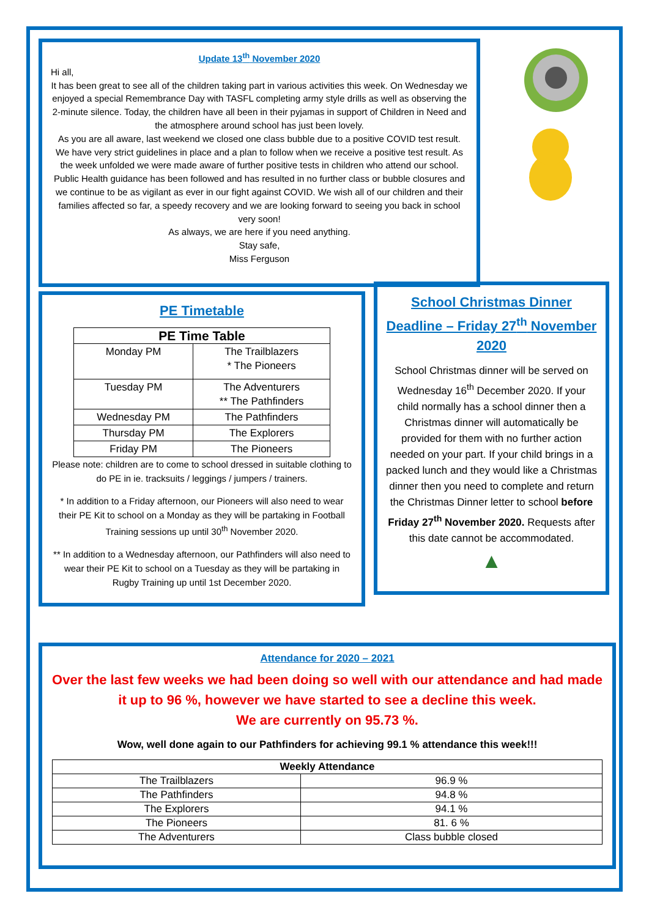Update 13<sup>th</sup> November 2020
Hi all,
It has been great to see all of the children taking part in various activities this week. On Wednesday we enjoyed a special Remembrance Day with TASFL completing army style drills as well as observing the 2-minute silence. Today, the children have all been in their pyjamas in support of Children in Need and the atmosphere around school has just been lovely.
As you are all aware, last weekend we closed one class bubble due to a positive COVID test result. We have very strict guidelines in place and a plan to follow when we receive a positive test result. As the week unfolded we were made aware of further positive tests in children who attend our school. Public Health guidance has been followed and has resulted in no further class or bubble closures and we continue to be as vigilant as ever in our fight against COVID. We wish all of our children and their families affected so far, a speedy recovery and we are looking forward to seeing you back in school very soon!
As always, we are here if you need anything.
Stay safe,
Miss Ferguson
PE Timetable
| PE Time Table | |
| --- | --- |
| Monday PM | The Trailblazers * The Pioneers |
| Tuesday PM | The Adventurers ** The Pathfinders |
| Wednesday PM | The Pathfinders |
| Thursday PM | The Explorers |
| Friday PM | The Pioneers |
Please note: children are to come to school dressed in suitable clothing to do PE in ie. tracksuits / leggings / jumpers / trainers.
* In addition to a Friday afternoon, our Pioneers will also need to wear their PE Kit to school on a Monday as they will be partaking in Football Training sessions up until 30<sup>th</sup> November 2020.
** In addition to a Wednesday afternoon, our Pathfinders will also need to wear their PE Kit to school on a Tuesday as they will be partaking in Rugby Training up until 1st December 2020.
School Christmas Dinner Deadline – Friday 27<sup>th</sup> November 2020
School Christmas dinner will be served on Wednesday 16<sup>th</sup> December 2020. If your child normally has a school dinner then a Christmas dinner will automatically be provided for them with no further action needed on your part. If your child brings in a packed lunch and they would like a Christmas dinner then you need to complete and return the Christmas Dinner letter to school before Friday 27<sup>th</sup> November 2020. Requests after this date cannot be accommodated.
▲
Attendance for 2020 – 2021
Over the last few weeks we had been doing so well with our attendance and had made it up to 96 %, however we have started to see a decline this week.
We are currently on 95.73 %.
Wow, well done again to our Pathfinders for achieving 99.1 % attendance this week!!!
| Weekly Attendance | |
| --- | --- |
| The Trailblazers | 96.9 % |
| The Pathfinders | 94.8 % |
| The Explorers | 94.1 % |
| The Pioneers | 81. 6 % |
| The Adventurers | Class bubble closed |